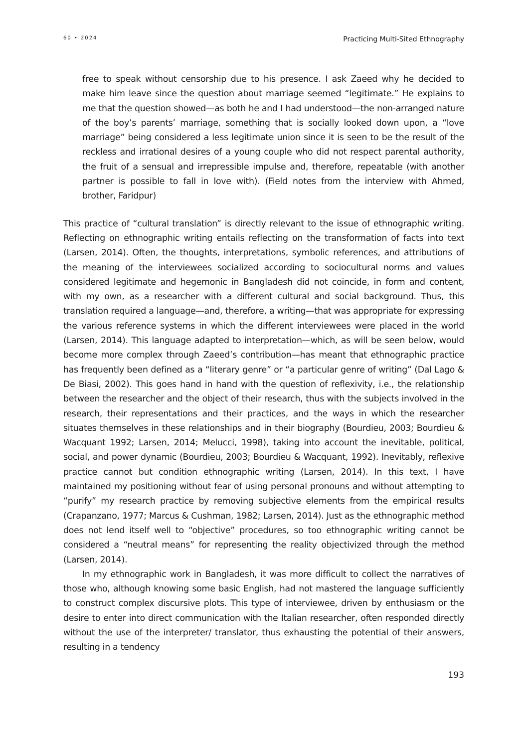60 • 2024 Practicing Multi-Sited Ethnography
free to speak without censorship due to his presence. I ask Zaeed why he decided to make him leave since the question about marriage seemed “legitimate.” He explains to me that the question showed—as both he and I had understood—the non-arranged nature of the boy’s parents’ marriage, something that is socially looked down upon, a “love marriage” being considered a less legitimate union since it is seen to be the result of the reckless and irrational desires of a young couple who did not respect parental authority, the fruit of a sensual and irrepressible impulse and, therefore, repeatable (with another partner is possible to fall in love with). (Field notes from the interview with Ahmed, brother, Faridpur)
This practice of “cultural translation” is directly relevant to the issue of ethnographic writing. Reflecting on ethnographic writing entails reflecting on the transformation of facts into text (Larsen, 2014). Often, the thoughts, interpretations, symbolic references, and attributions of the meaning of the interviewees socialized according to sociocultural norms and values considered legitimate and hegemonic in Bangladesh did not coincide, in form and content, with my own, as a researcher with a different cultural and social background. Thus, this translation required a language—and, therefore, a writing—that was appropriate for expressing the various reference systems in which the different interviewees were placed in the world (Larsen, 2014). This language adapted to interpretation—which, as will be seen below, would become more complex through Zaeed’s contribution—has meant that ethnographic practice has frequently been defined as a “literary genre” or “a particular genre of writing” (Dal Lago & De Biasi, 2002). This goes hand in hand with the question of reflexivity, i.e., the relationship between the researcher and the object of their research, thus with the subjects involved in the research, their representations and their practices, and the ways in which the researcher situates themselves in these relationships and in their biography (Bourdieu, 2003; Bourdieu & Wacquant 1992; Larsen, 2014; Melucci, 1998), taking into account the inevitable, political, social, and power dynamic (Bourdieu, 2003; Bourdieu & Wacquant, 1992). Inevitably, reflexive practice cannot but condition ethnographic writing (Larsen, 2014). In this text, I have maintained my positioning without fear of using personal pronouns and without attempting to “purify” my research practice by removing subjective elements from the empirical results (Crapanzano, 1977; Marcus & Cushman, 1982; Larsen, 2014). Just as the ethnographic method does not lend itself well to “objective” procedures, so too ethnographic writing cannot be considered a “neutral means” for representing the reality objectivized through the method (Larsen, 2014).
In my ethnographic work in Bangladesh, it was more difficult to collect the narratives of those who, although knowing some basic English, had not mastered the language sufficiently to construct complex discursive plots. This type of interviewee, driven by enthusiasm or the desire to enter into direct communication with the Italian researcher, often responded directly without the use of the interpreter/ translator, thus exhausting the potential of their answers, resulting in a tendency
193